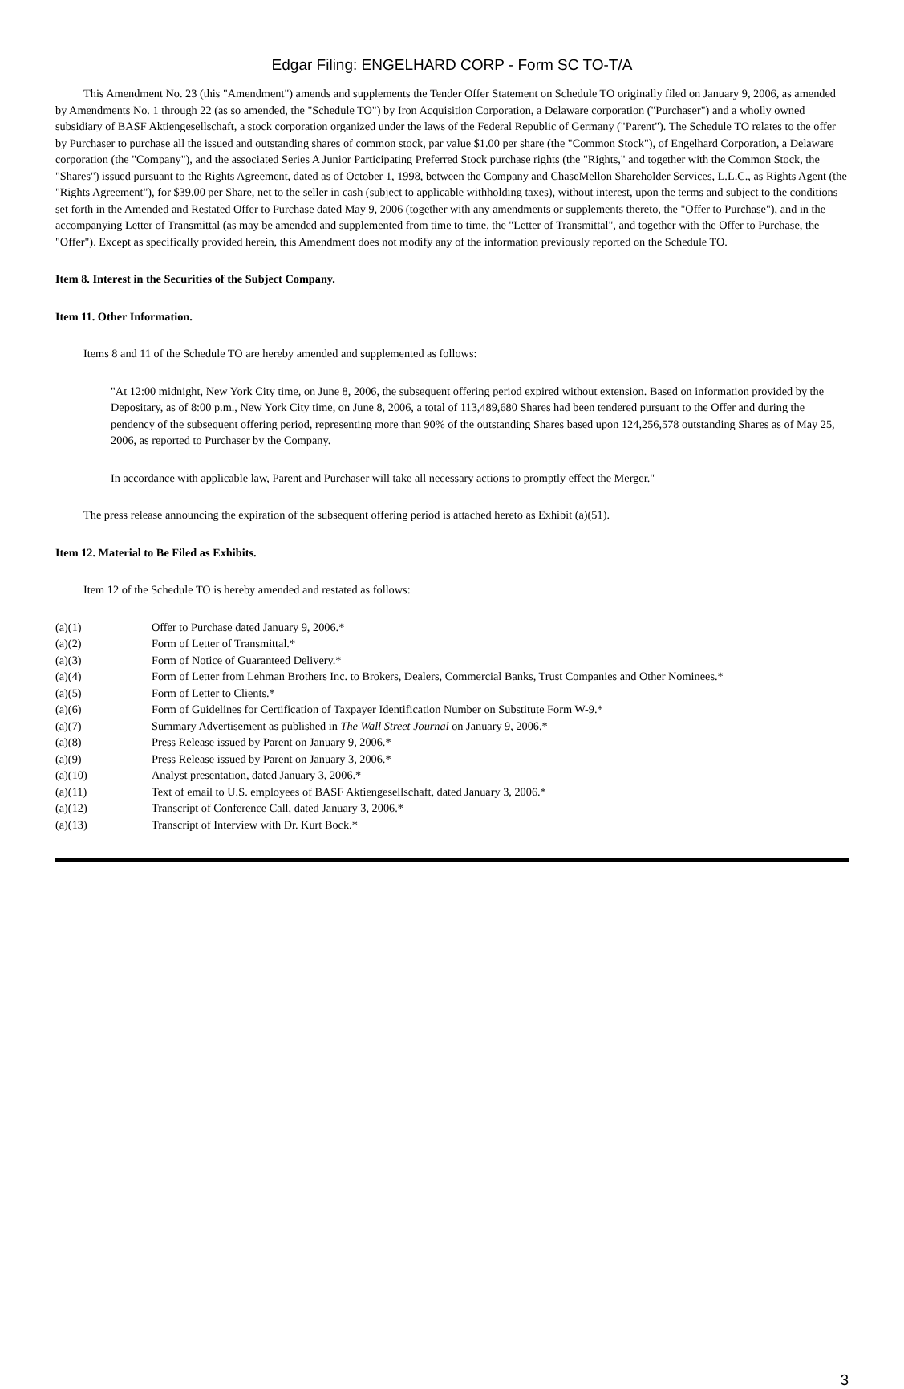Edgar Filing: ENGELHARD CORP - Form SC TO-T/A
This Amendment No. 23 (this "Amendment") amends and supplements the Tender Offer Statement on Schedule TO originally filed on January 9, 2006, as amended by Amendments No. 1 through 22 (as so amended, the "Schedule TO") by Iron Acquisition Corporation, a Delaware corporation ("Purchaser") and a wholly owned subsidiary of BASF Aktiengesellschaft, a stock corporation organized under the laws of the Federal Republic of Germany ("Parent"). The Schedule TO relates to the offer by Purchaser to purchase all the issued and outstanding shares of common stock, par value $1.00 per share (the "Common Stock"), of Engelhard Corporation, a Delaware corporation (the "Company"), and the associated Series A Junior Participating Preferred Stock purchase rights (the "Rights," and together with the Common Stock, the "Shares") issued pursuant to the Rights Agreement, dated as of October 1, 1998, between the Company and ChaseMellon Shareholder Services, L.L.C., as Rights Agent (the "Rights Agreement"), for $39.00 per Share, net to the seller in cash (subject to applicable withholding taxes), without interest, upon the terms and subject to the conditions set forth in the Amended and Restated Offer to Purchase dated May 9, 2006 (together with any amendments or supplements thereto, the "Offer to Purchase"), and in the accompanying Letter of Transmittal (as may be amended and supplemented from time to time, the "Letter of Transmittal", and together with the Offer to Purchase, the "Offer"). Except as specifically provided herein, this Amendment does not modify any of the information previously reported on the Schedule TO.
Item 8. Interest in the Securities of the Subject Company.
Item 11. Other Information.
Items 8 and 11 of the Schedule TO are hereby amended and supplemented as follows:
"At 12:00 midnight, New York City time, on June 8, 2006, the subsequent offering period expired without extension. Based on information provided by the Depositary, as of 8:00 p.m., New York City time, on June 8, 2006, a total of 113,489,680 Shares had been tendered pursuant to the Offer and during the pendency of the subsequent offering period, representing more than 90% of the outstanding Shares based upon 124,256,578 outstanding Shares as of May 25, 2006, as reported to Purchaser by the Company.
In accordance with applicable law, Parent and Purchaser will take all necessary actions to promptly effect the Merger."
The press release announcing the expiration of the subsequent offering period is attached hereto as Exhibit (a)(51).
Item 12. Material to Be Filed as Exhibits.
Item 12 of the Schedule TO is hereby amended and restated as follows:
| (a)(1) | Offer to Purchase dated January 9, 2006.* |
| (a)(2) | Form of Letter of Transmittal.* |
| (a)(3) | Form of Notice of Guaranteed Delivery.* |
| (a)(4) | Form of Letter from Lehman Brothers Inc. to Brokers, Dealers, Commercial Banks, Trust Companies and Other Nominees.* |
| (a)(5) | Form of Letter to Clients.* |
| (a)(6) | Form of Guidelines for Certification of Taxpayer Identification Number on Substitute Form W-9.* |
| (a)(7) | Summary Advertisement as published in The Wall Street Journal on January 9, 2006.* |
| (a)(8) | Press Release issued by Parent on January 9, 2006.* |
| (a)(9) | Press Release issued by Parent on January 3, 2006.* |
| (a)(10) | Analyst presentation, dated January 3, 2006.* |
| (a)(11) | Text of email to U.S. employees of BASF Aktiengesellschaft, dated January 3, 2006.* |
| (a)(12) | Transcript of Conference Call, dated January 3, 2006.* |
| (a)(13) | Transcript of Interview with Dr. Kurt Bock.* |
3